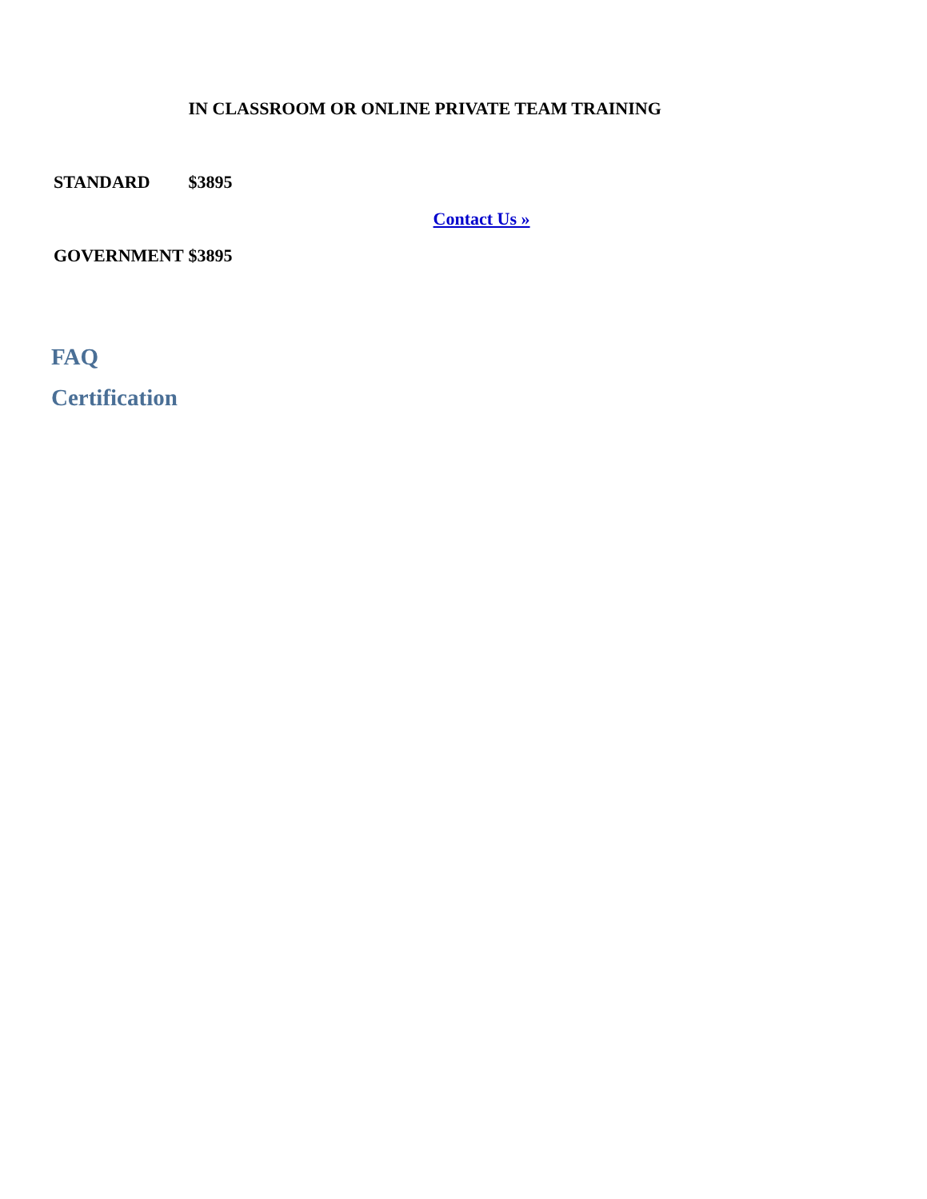| | IN CLASSROOM OR ONLINE PRIVATE TEAM TRAINING | |
| STANDARD | $3895 | Contact Us » |
| GOVERNMENT | $3895 | |
FAQ
Certification